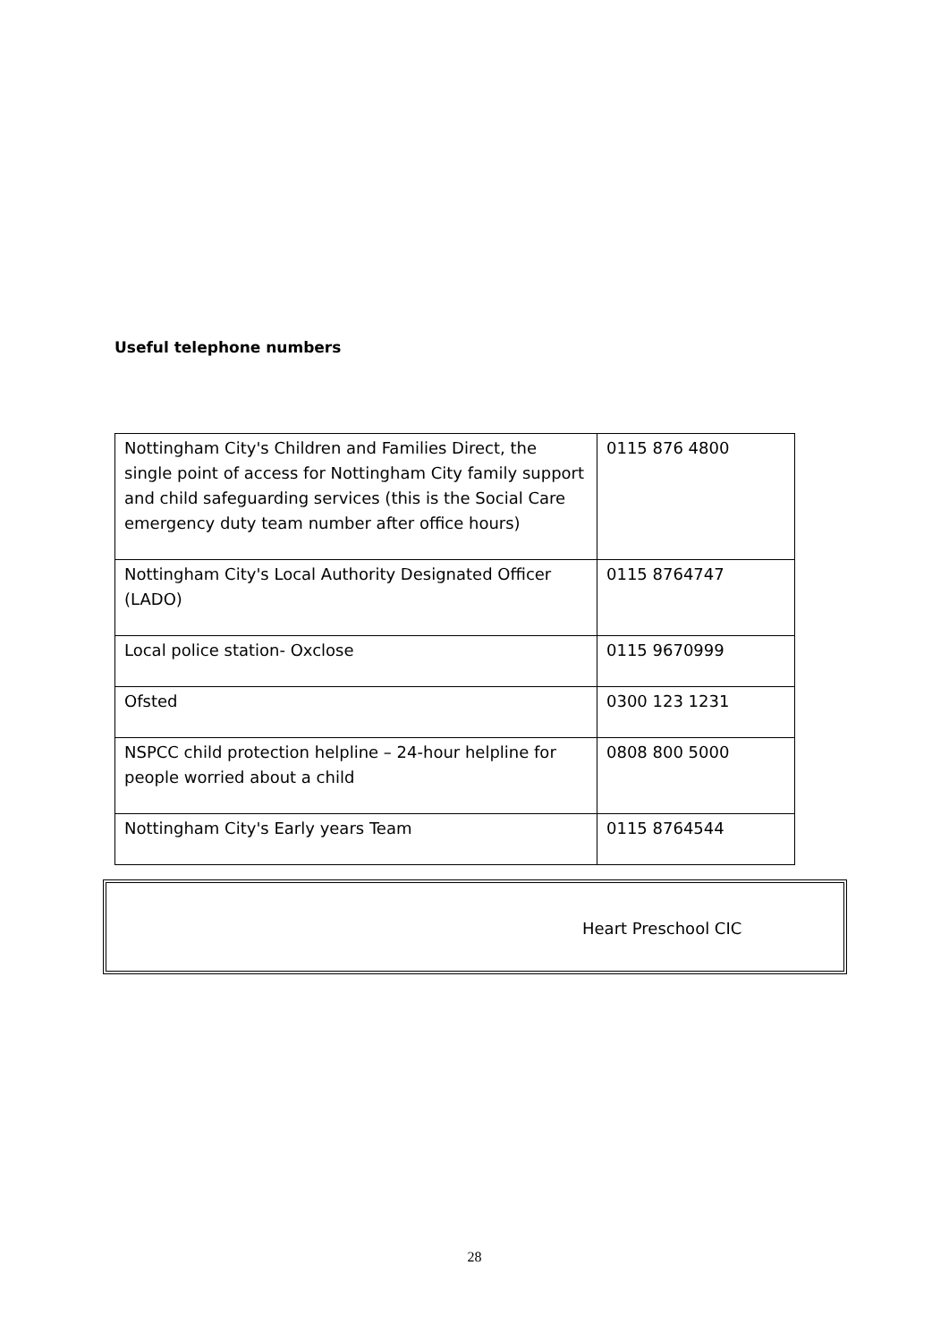Useful telephone numbers
| Nottingham City's Children and Families Direct, the single point of access for Nottingham City family support and child safeguarding services (this is the Social Care emergency duty team number after office hours) | 0115 876 4800 |
| Nottingham City's Local Authority Designated Officer (LADO) | 0115 8764747 |
| Local police station- Oxclose | 0115 9670999 |
| Ofsted | 0300 123 1231 |
| NSPCC child protection helpline – 24-hour helpline for people worried about a child | 0808 800 5000 |
| Nottingham City's Early years Team | 0115 8764544 |
Heart Preschool CIC
28